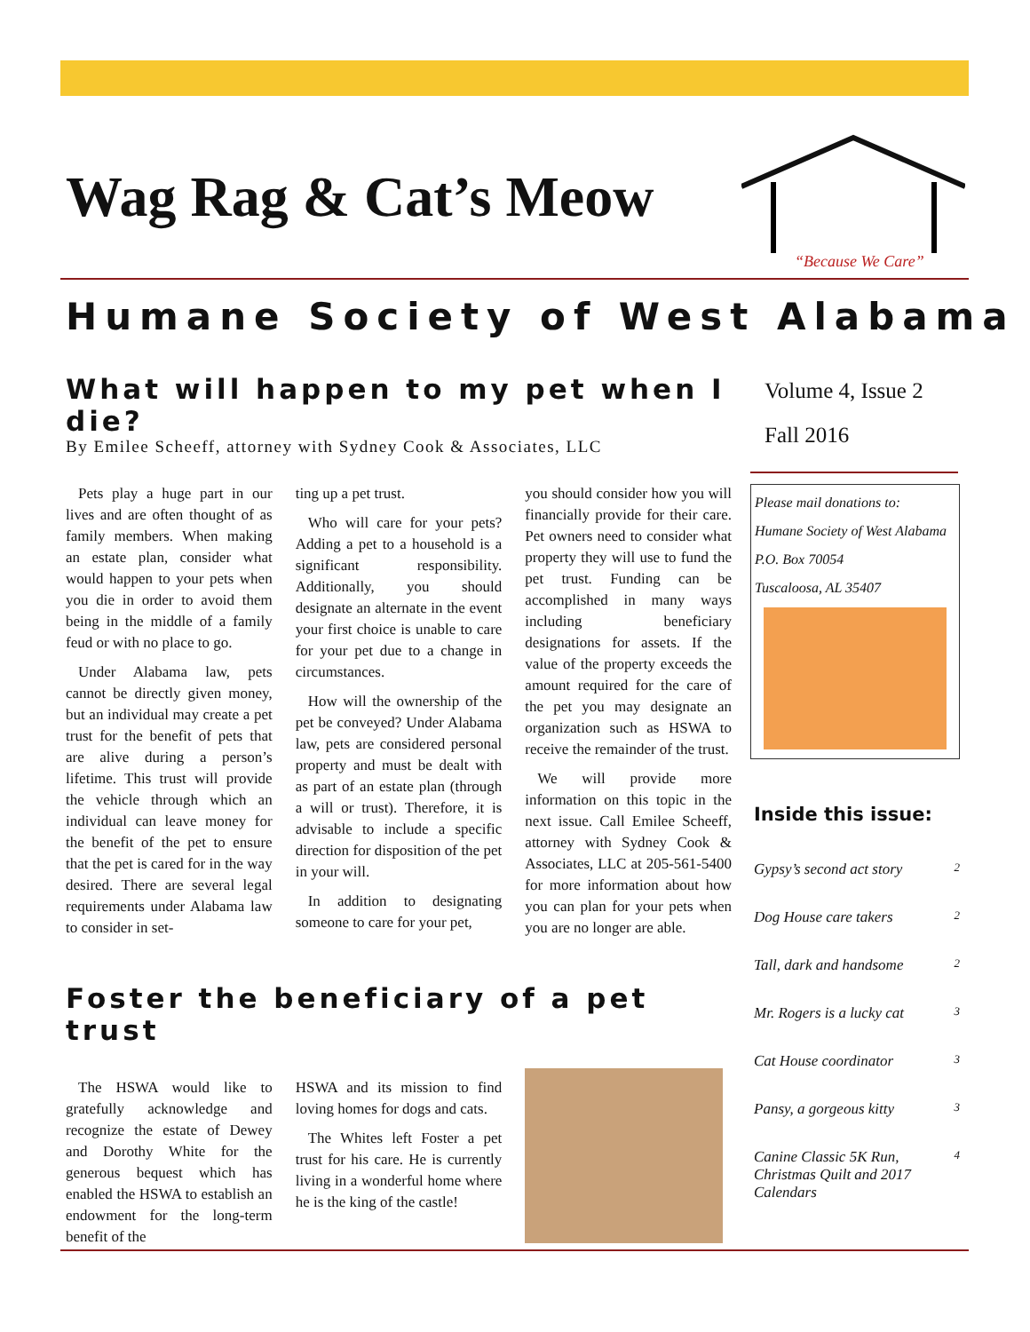Wag Rag & Cat’s Meow
“Because We Care”
Humane Society of West Alabama
What will happen to my pet when I die?
By Emilee Scheeff, attorney with Sydney Cook & Associates, LLC
Pets play a huge part in our lives and are often thought of as family members. When making an estate plan, consider what would happen to your pets when you die in order to avoid them being in the middle of a family feud or with no place to go.
Under Alabama law, pets cannot be directly given money, but an individual may create a pet trust for the benefit of pets that are alive during a person’s lifetime. This trust will provide the vehicle through which an individual can leave money for the benefit of the pet to ensure that the pet is cared for in the way desired. There are several legal requirements under Alabama law to consider in set-
ting up a pet trust.
Who will care for your pets? Adding a pet to a household is a significant responsibility. Additionally, you should designate an alternate in the event your first choice is unable to care for your pet due to a change in circumstances.
How will the ownership of the pet be conveyed? Under Alabama law, pets are considered personal property and must be dealt with as part of an estate plan (through a will or trust). Therefore, it is advisable to include a specific direction for disposition of the pet in your will.
In addition to designating someone to care for your pet,
you should consider how you will financially provide for their care. Pet owners need to consider what property they will use to fund the pet trust. Funding can be accomplished in many ways including beneficiary designations for assets. If the value of the property exceeds the amount required for the care of the pet you may designate an organization such as HSWA to receive the remainder of the trust.
We will provide more information on this topic in the next issue. Call Emilee Scheeff, attorney with Sydney Cook & Associates, LLC at 205-561-5400 for more information about how you can plan for your pets when you are no longer are able.
Foster the beneficiary of a pet trust
The HSWA would like to gratefully acknowledge and recognize the estate of Dewey and Dorothy White for the generous bequest which has enabled the HSWA to establish an endowment for the long-term benefit of the
HSWA and its mission to find loving homes for dogs and cats.
The Whites left Foster a pet trust for his care. He is currently living in a wonderful home where he is the king of the castle!
Volume 4, Issue 2
Fall 2016
Please mail donations to:
Humane Society of West Alabama
P.O. Box 70054
Tuscaloosa, AL 35407
Inside this issue:
Gypsy’s second act story 2
Dog House care takers 2
Tall, dark and handsome 2
Mr. Rogers is a lucky cat 3
Cat House coordinator 3
Pansy, a gorgeous kitty 3
Canine Classic 5K Run, Christmas Quilt and 2017 Calendars 4